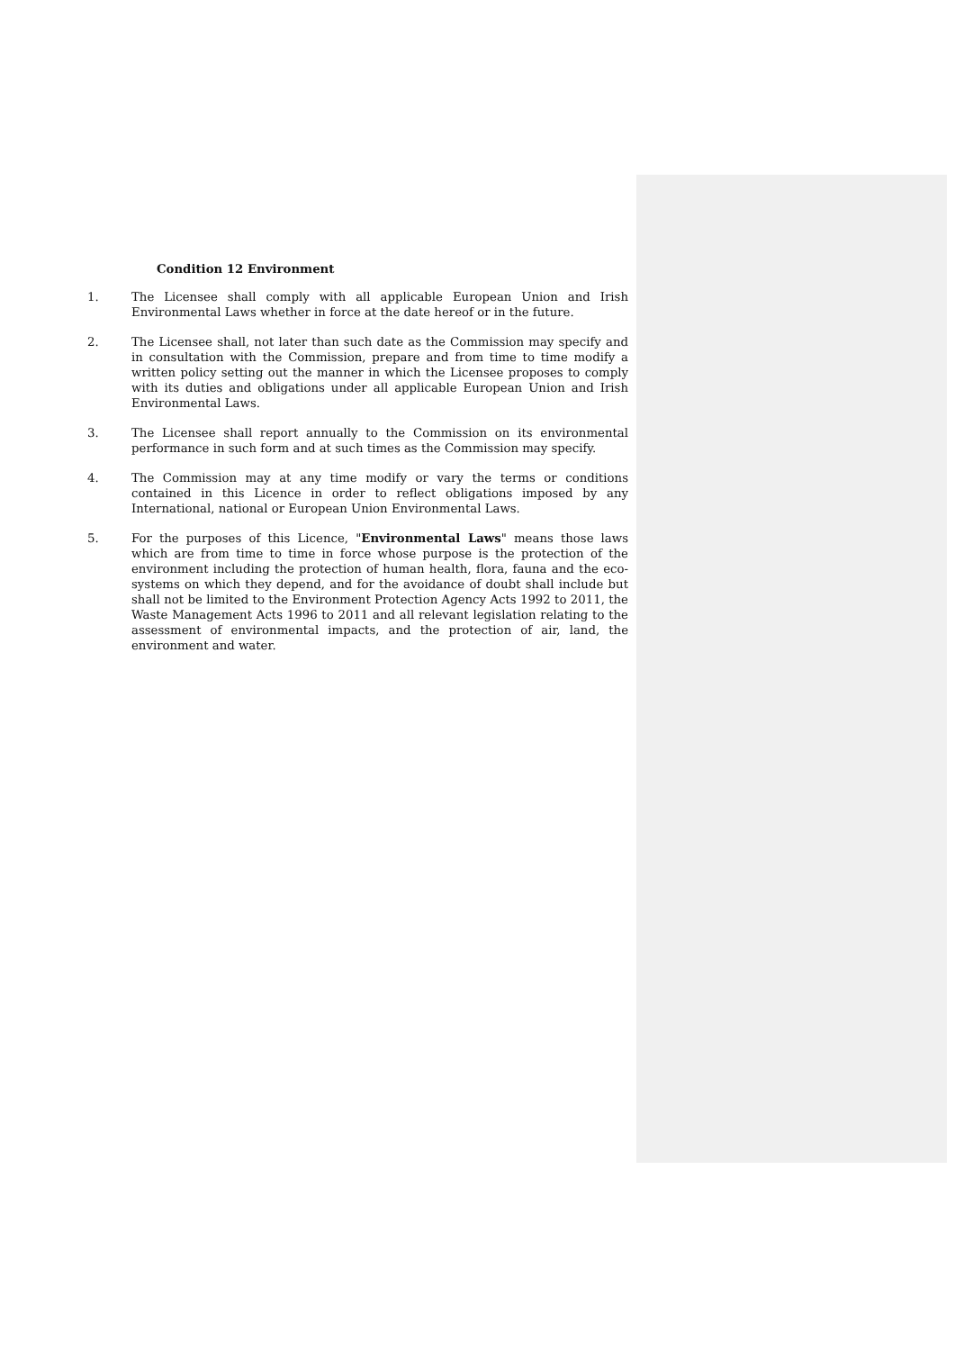Condition 12 Environment
1. The Licensee shall comply with all applicable European Union and Irish Environmental Laws whether in force at the date hereof or in the future.
2. The Licensee shall, not later than such date as the Commission may specify and in consultation with the Commission, prepare and from time to time modify a written policy setting out the manner in which the Licensee proposes to comply with its duties and obligations under all applicable European Union and Irish Environmental Laws.
3. The Licensee shall report annually to the Commission on its environmental performance in such form and at such times as the Commission may specify.
4. The Commission may at any time modify or vary the terms or conditions contained in this Licence in order to reflect obligations imposed by any International, national or European Union Environmental Laws.
5. For the purposes of this Licence, "Environmental Laws" means those laws which are from time to time in force whose purpose is the protection of the environment including the protection of human health, flora, fauna and the eco-systems on which they depend, and for the avoidance of doubt shall include but shall not be limited to the Environment Protection Agency Acts 1992 to 2011, the Waste Management Acts 1996 to 2011 and all relevant legislation relating to the assessment of environmental impacts, and the protection of air, land, the environment and water.